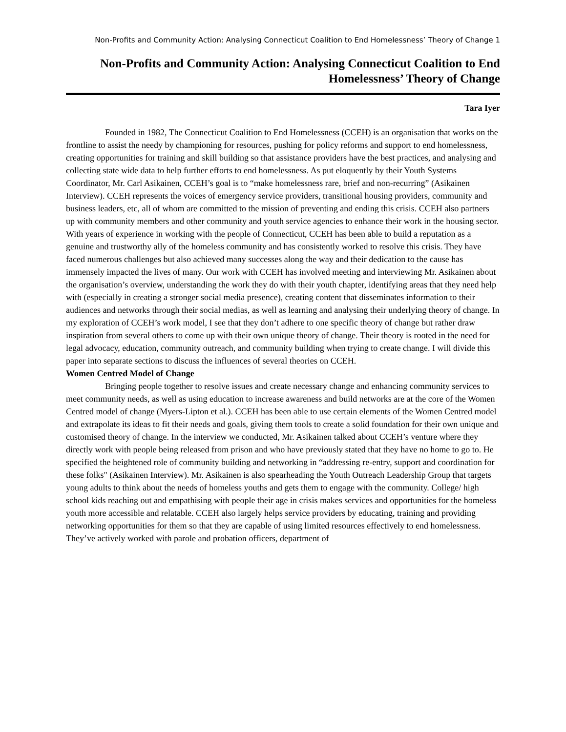Non-Profits and Community Action: Analysing Connecticut Coalition to End Homelessness’ Theory of Change 1
Non-Profits and Community Action: Analysing Connecticut Coalition to End Homelessness’ Theory of Change
Tara Iyer
Founded in 1982, The Connecticut Coalition to End Homelessness (CCEH) is an organisation that works on the frontline to assist the needy by championing for resources, pushing for policy reforms and support to end homelessness, creating opportunities for training and skill building so that assistance providers have the best practices, and analysing and collecting state wide data to help further efforts to end homelessness. As put eloquently by their Youth Systems Coordinator, Mr. Carl Asikainen, CCEH’s goal is to “make homelessness rare, brief and non-recurring” (Asikainen Interview). CCEH represents the voices of emergency service providers, transitional housing providers, community and business leaders, etc, all of whom are committed to the mission of preventing and ending this crisis. CCEH also partners up with community members and other community and youth service agencies to enhance their work in the housing sector. With years of experience in working with the people of Connecticut, CCEH has been able to build a reputation as a genuine and trustworthy ally of the homeless community and has consistently worked to resolve this crisis. They have faced numerous challenges but also achieved many successes along the way and their dedication to the cause has immensely impacted the lives of many. Our work with CCEH has involved meeting and interviewing Mr. Asikainen about the organisation’s overview, understanding the work they do with their youth chapter, identifying areas that they need help with (especially in creating a stronger social media presence), creating content that disseminates information to their audiences and networks through their social medias, as well as learning and analysing their underlying theory of change. In my exploration of CCEH’s work model, I see that they don’t adhere to one specific theory of change but rather draw inspiration from several others to come up with their own unique theory of change. Their theory is rooted in the need for legal advocacy, education, community outreach, and community building when trying to create change. I will divide this paper into separate sections to discuss the influences of several theories on CCEH.
Women Centred Model of Change
Bringing people together to resolve issues and create necessary change and enhancing community services to meet community needs, as well as using education to increase awareness and build networks are at the core of the Women Centred model of change (Myers-Lipton et al.). CCEH has been able to use certain elements of the Women Centred model and extrapolate its ideas to fit their needs and goals, giving them tools to create a solid foundation for their own unique and customised theory of change. In the interview we conducted, Mr. Asikainen talked about CCEH’s venture where they directly work with people being released from prison and who have previously stated that they have no home to go to. He specified the heightened role of community building and networking in “addressing re-entry, support and coordination for these folks" (Asikainen Interview). Mr. Asikainen is also spearheading the Youth Outreach Leadership Group that targets young adults to think about the needs of homeless youths and gets them to engage with the community. College/ high school kids reaching out and empathising with people their age in crisis makes services and opportunities for the homeless youth more accessible and relatable. CCEH also largely helps service providers by educating, training and providing networking opportunities for them so that they are capable of using limited resources effectively to end homelessness. They’ve actively worked with parole and probation officers, department of